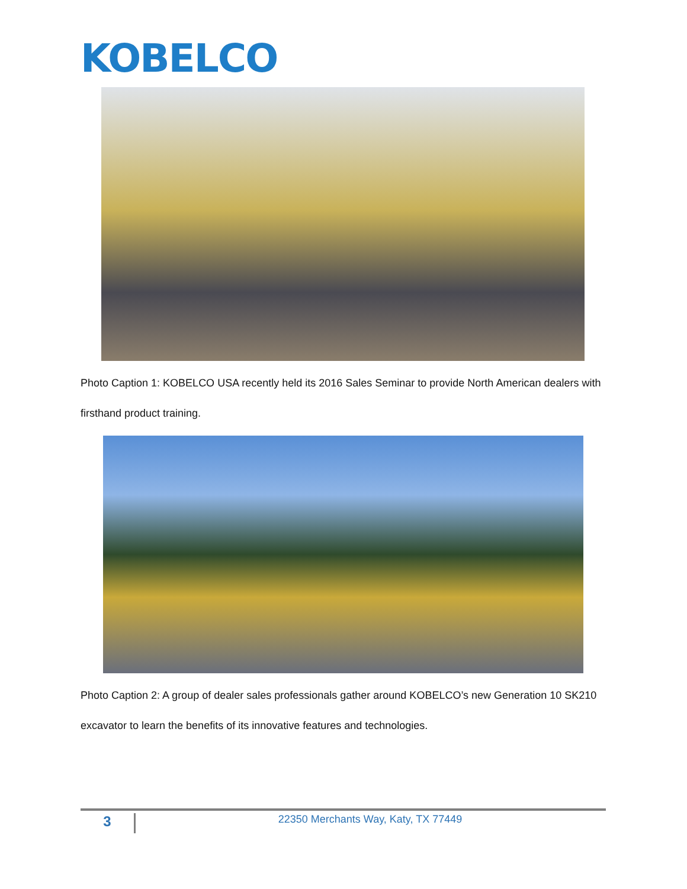KOBELCO
Photo Caption 1: KOBELCO USA recently held its 2016 Sales Seminar to provide North American dealers with firsthand product training.
Photo Caption 2: A group of dealer sales professionals gather around KOBELCO’s new Generation 10 SK210 excavator to learn the benefits of its innovative features and technologies.
3 22350 Merchants Way, Katy, TX 77449